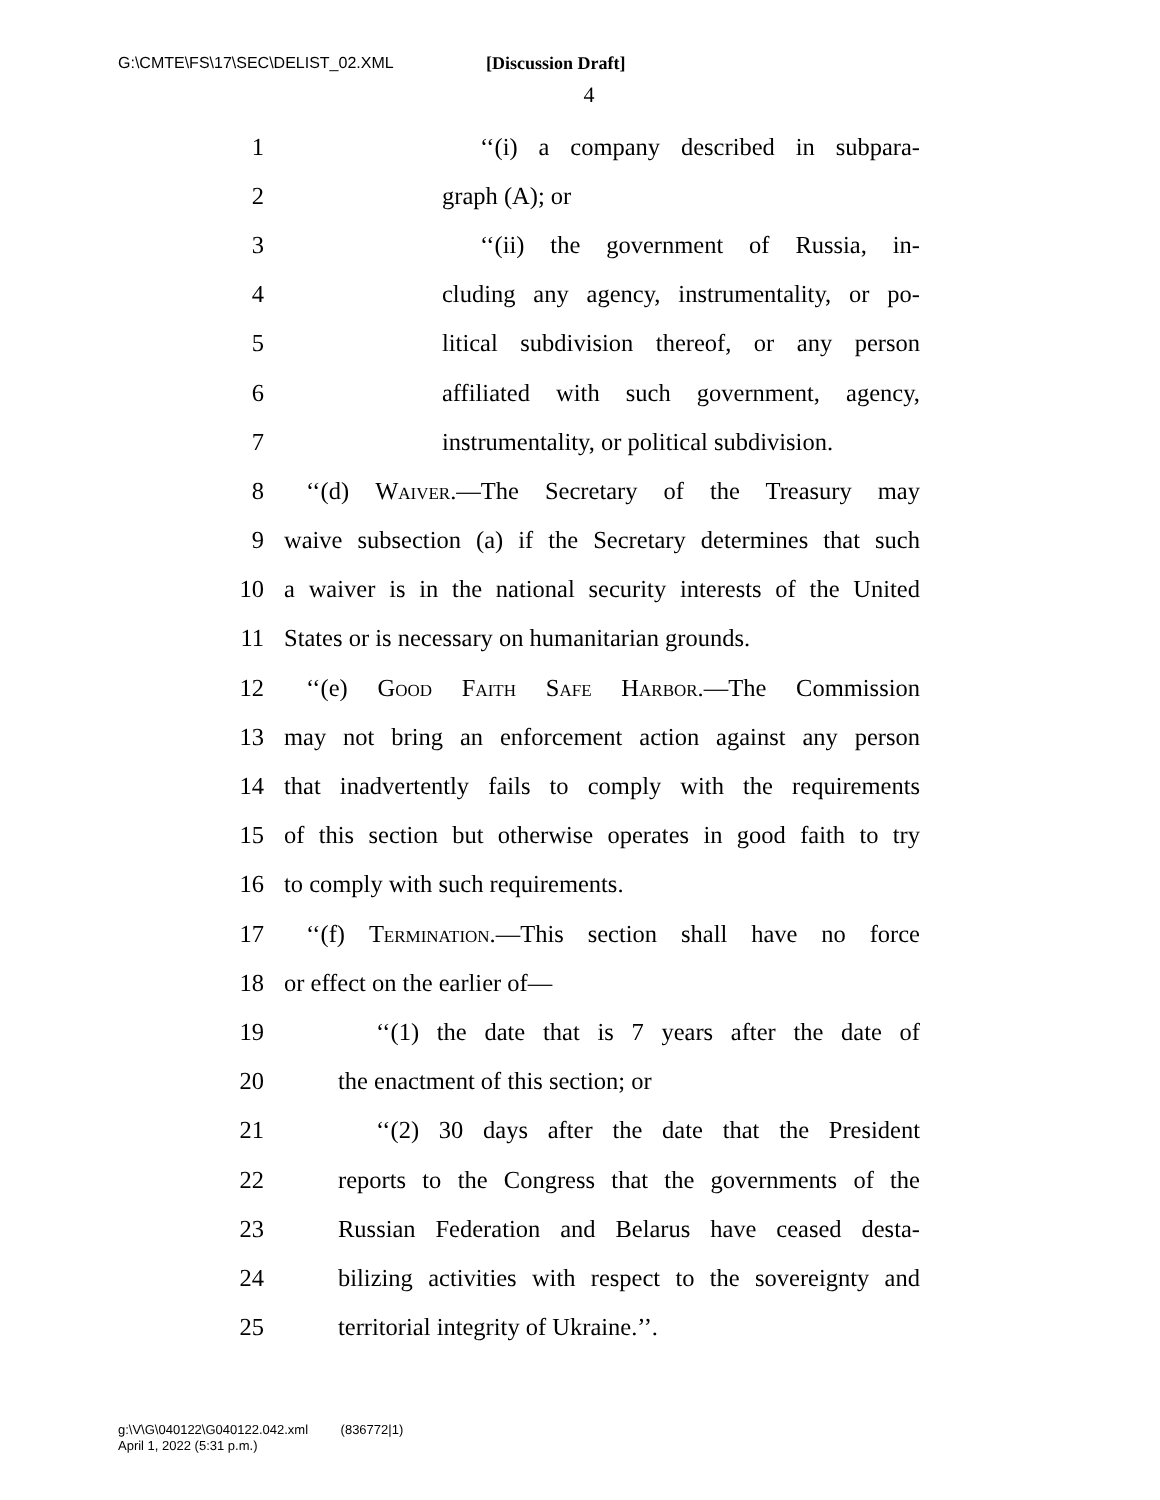G:\CMTE\FS\17\SEC\DELIST_02.XML [Discussion Draft]
4
1 ‘‘(i) a company described in subpara-
2 graph (A); or
3 ‘‘(ii) the government of Russia, in-
4 cluding any agency, instrumentality, or po-
5 litical subdivision thereof, or any person
6 affiliated with such government, agency,
7 instrumentality, or political subdivision.
8 ‘‘(d) Waiver.—The Secretary of the Treasury may
9 waive subsection (a) if the Secretary determines that such
10 a waiver is in the national security interests of the United
11 States or is necessary on humanitarian grounds.
12 ‘‘(e) Good Faith Safe Harbor.—The Commission
13 may not bring an enforcement action against any person
14 that inadvertently fails to comply with the requirements
15 of this section but otherwise operates in good faith to try
16 to comply with such requirements.
17 ‘‘(f) Termination.—This section shall have no force
18 or effect on the earlier of—
19 ‘‘(1) the date that is 7 years after the date of
20 the enactment of this section; or
21 ‘‘(2) 30 days after the date that the President
22 reports to the Congress that the governments of the
23 Russian Federation and Belarus have ceased desta-
24 bilizing activities with respect to the sovereignty and
25 territorial integrity of Ukraine.’’.
g:\V\G\040122\G040122.042.xml (836772|1)
April 1, 2022 (5:31 p.m.)